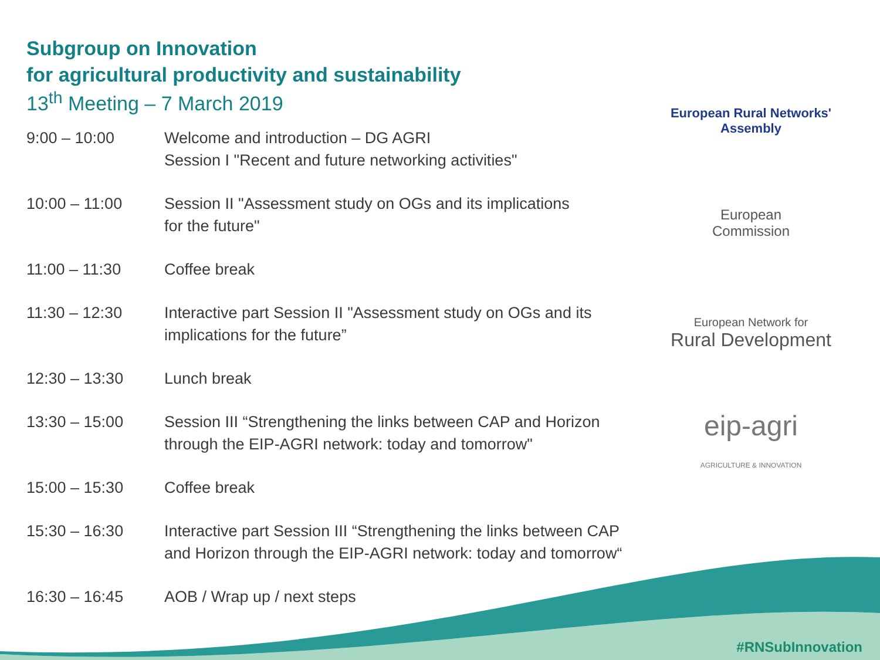Subgroup on Innovation
for agricultural productivity and sustainability
13<sup>th</sup> Meeting – 7 March 2019
| 9:00 – 10:00 | Welcome and introduction – DG AGRI Session I "Recent and future networking activities" |
| 10:00 – 11:00 | Session II "Assessment study on OGs and its implications for the future" |
| 11:00 – 11:30 | Coffee break |
| 11:30 – 12:30 | Interactive part Session II "Assessment study on OGs and its implications for the future” |
| 12:30 – 13:30 | Lunch break |
| 13:30 – 15:00 | Session III “Strengthening the links between CAP and Horizon through the EIP-AGRI network: today and tomorrow" |
| 15:00 – 15:30 | Coffee break |
| 15:30 – 16:30 | Interactive part Session III “Strengthening the links between CAP and Horizon through the EIP-AGRI network: today and tomorrow“ |
| 16:30 – 16:45 | AOB / Wrap up / next steps |
European Rural Networks'
Assembly
European
Commission
European Network for
Rural Development
eip-agri
AGRICULTURE & INNOVATION
#RNSubInnovation